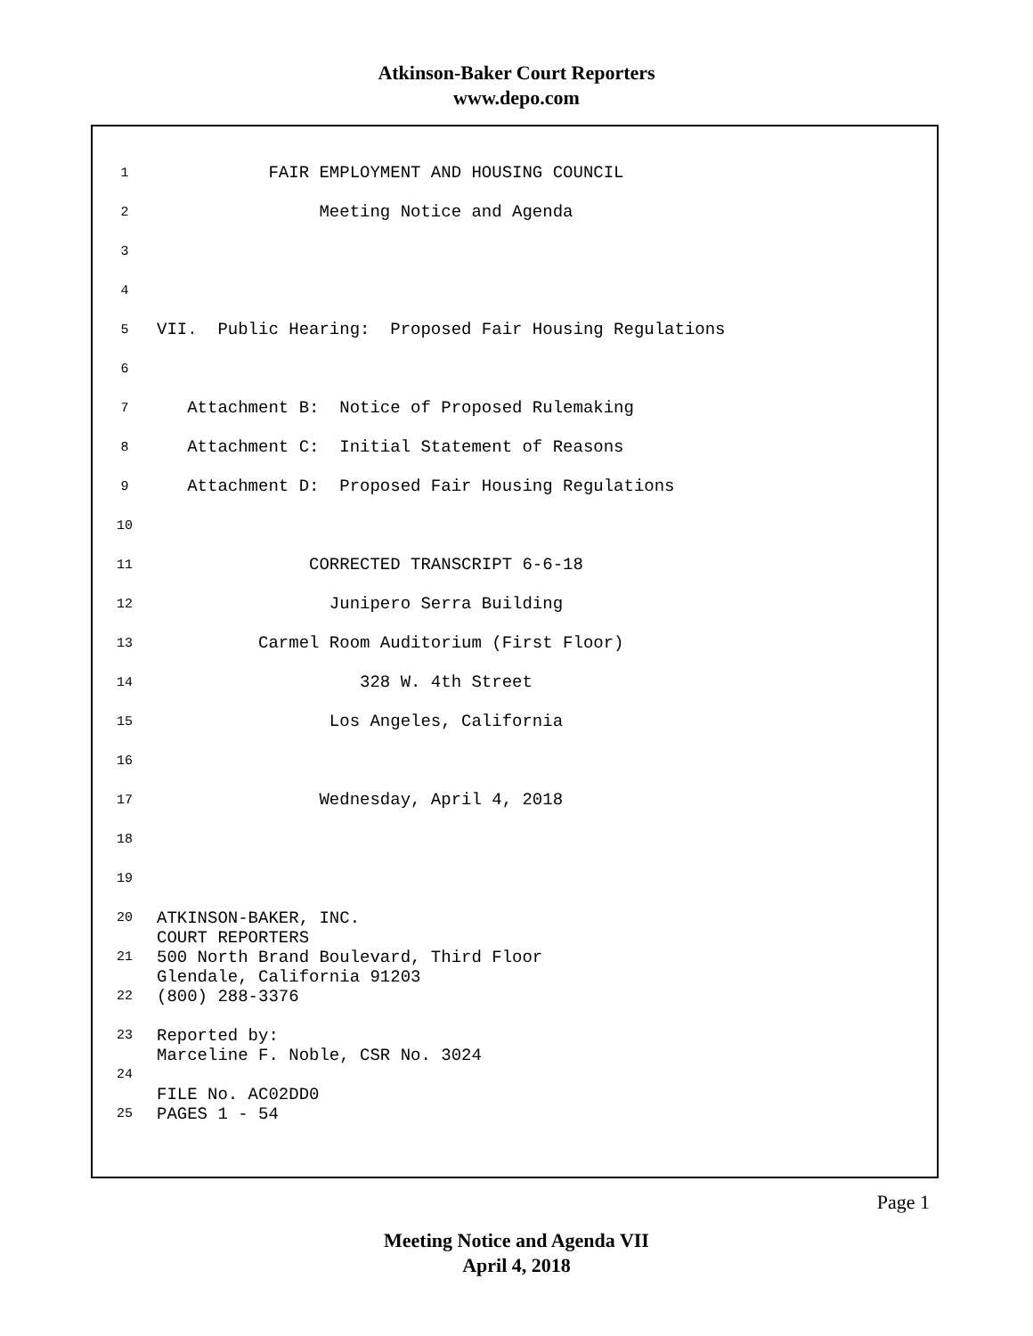Atkinson-Baker Court Reporters
www.depo.com
1 FAIR EMPLOYMENT AND HOUSING COUNCIL
2 Meeting Notice and Agenda
3
4
5 VII. Public Hearing: Proposed Fair Housing Regulations
6
7 Attachment B: Notice of Proposed Rulemaking
8 Attachment C: Initial Statement of Reasons
9 Attachment D: Proposed Fair Housing Regulations
10
11 CORRECTED TRANSCRIPT 6-6-18
12 Junipero Serra Building
13 Carmel Room Auditorium (First Floor)
14 328 W. 4th Street
15 Los Angeles, California
16
17 Wednesday, April 4, 2018
18
19
20
21
22
23
24
25 ATKINSON-BAKER, INC. COURT REPORTERS 500 North Brand Boulevard, Third Floor Glendale, California 91203 (800) 288-3376 Reported by: Marceline F. Noble, CSR No. 3024 FILE No. AC02DD0 PAGES 1 - 54
Page 1
Meeting Notice and Agenda VII
April 4, 2018